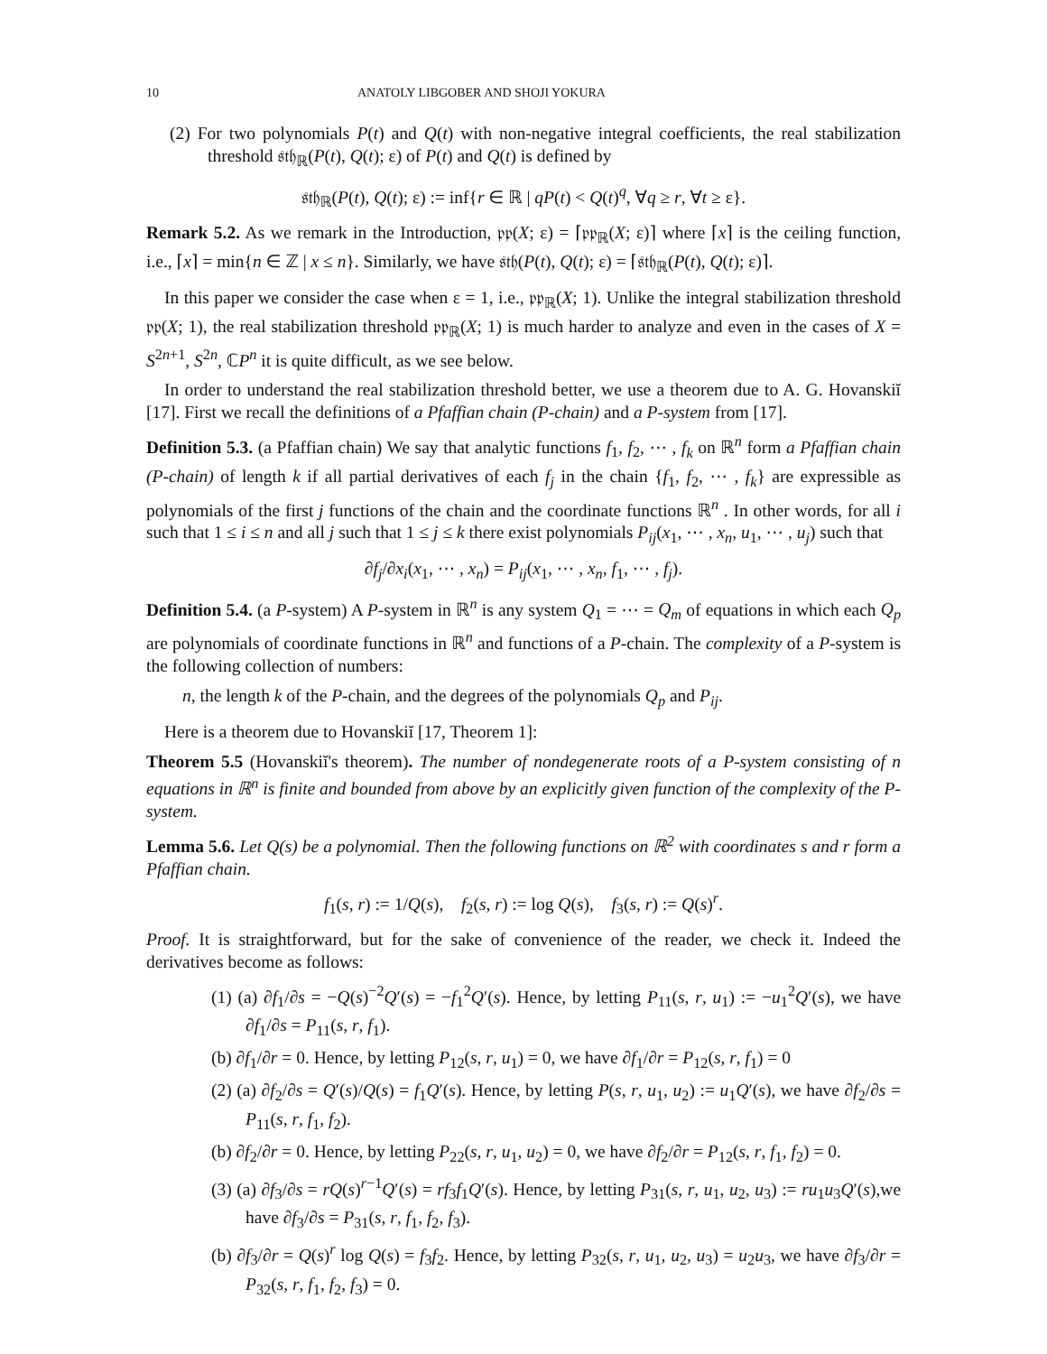10 ANATOLY LIBGOBER AND SHOJI YOKURA
(2) For two polynomials P(t) and Q(t) with non-negative integral coefficients, the real stabilization threshold 𝔰𝔱𝔥<sub>ℝ</sub>(P(t), Q(t); ε) of P(t) and Q(t) is defined by
𝔰𝔱𝔥<sub>ℝ</sub>(P(t), Q(t); ε) := inf{r ∈ ℝ | qP(t) < Q(t)<sup>q</sup>, ∀q ≥ r, ∀t ≥ ε}.
Remark 5.2. As we remark in the Introduction, 𝔭𝔭(X; ε) = ⌈𝔭𝔭<sub>ℝ</sub>(X; ε)⌉ where ⌈x⌉ is the ceiling function, i.e., ⌈x⌉ = min{n ∈ ℤ | x ≤ n}. Similarly, we have 𝔰𝔱𝔥(P(t), Q(t); ε) = ⌈𝔰𝔱𝔥<sub>ℝ</sub>(P(t), Q(t); ε)⌉.
In this paper we consider the case when ε = 1, i.e., 𝔭𝔭<sub>ℝ</sub>(X; 1). Unlike the integral stabilization threshold 𝔭𝔭(X; 1), the real stabilization threshold 𝔭𝔭<sub>ℝ</sub>(X; 1) is much harder to analyze and even in the cases of X = S<sup>2n+1</sup>, S<sup>2n</sup>, ℂP<sup>n</sup> it is quite difficult, as we see below.
In order to understand the real stabilization threshold better, we use a theorem due to A. G. Hovanskiĭ [17]. First we recall the definitions of a Pfaffian chain (P-chain) and a P-system from [17].
Definition 5.3. (a Pfaffian chain) We say that analytic functions f<sub>1</sub>, f<sub>2</sub>, ⋯ , f<sub>k</sub> on ℝ<sup>n</sup> form a Pfaffian chain (P-chain) of length k if all partial derivatives of each f<sub>j</sub> in the chain {f<sub>1</sub>, f<sub>2</sub>, ⋯ , f<sub>k</sub>} are expressible as polynomials of the first j functions of the chain and the coordinate functions ℝ<sup>n</sup> . In other words, for all i such that 1 ≤ i ≤ n and all j such that 1 ≤ j ≤ k there exist polynomials P<sub>ij</sub>(x<sub>1</sub>, ⋯ , x<sub>n</sub>, u<sub>1</sub>, ⋯ , u<sub>j</sub>) such that
∂f<sub>j</sub>/∂x<sub>i</sub>(x<sub>1</sub>, ⋯ , x<sub>n</sub>) = P<sub>ij</sub>(x<sub>1</sub>, ⋯ , x<sub>n</sub>, f<sub>1</sub>, ⋯ , f<sub>j</sub>).
Definition 5.4. (a P-system) A P-system in ℝ<sup>n</sup> is any system Q<sub>1</sub> = ⋯ = Q<sub>m</sub> of equations in which each Q<sub>p</sub> are polynomials of coordinate functions in ℝ<sup>n</sup> and functions of a P-chain. The complexity of a P-system is the following collection of numbers:
n, the length k of the P-chain, and the degrees of the polynomials Q<sub>p</sub> and P<sub>ij</sub>.
Here is a theorem due to Hovanskiĭ [17, Theorem 1]:
Theorem 5.5 (Hovanskiĭ's theorem). The number of nondegenerate roots of a P-system consisting of n equations in ℝ<sup>n</sup> is finite and bounded from above by an explicitly given function of the complexity of the P-system.
Lemma 5.6. Let Q(s) be a polynomial. Then the following functions on ℝ<sup>2</sup> with coordinates s and r form a Pfaffian chain.
f<sub>1</sub>(s, r) := 1/Q(s), f<sub>2</sub>(s, r) := log Q(s), f<sub>3</sub>(s, r) := Q(s)<sup>r</sup>.
Proof. It is straightforward, but for the sake of convenience of the reader, we check it. Indeed the derivatives become as follows:
(1) (a) ∂f<sub>1</sub>/∂s = −Q(s)<sup>−2</sup>Q′(s) = −f<sub>1</sub><sup>2</sup>Q′(s). Hence, by letting P<sub>11</sub>(s, r, u<sub>1</sub>) := −u<sub>1</sub><sup>2</sup>Q′(s), we have ∂f<sub>1</sub>/∂s = P<sub>11</sub>(s, r, f<sub>1</sub>).
(b) ∂f<sub>1</sub>/∂r = 0. Hence, by letting P<sub>12</sub>(s, r, u<sub>1</sub>) = 0, we have ∂f<sub>1</sub>/∂r = P<sub>12</sub>(s, r, f<sub>1</sub>) = 0
(2) (a) ∂f<sub>2</sub>/∂s = Q′(s)/Q(s) = f<sub>1</sub>Q′(s). Hence, by letting P(s, r, u<sub>1</sub>, u<sub>2</sub>) := u<sub>1</sub>Q′(s), we have ∂f<sub>2</sub>/∂s = P<sub>11</sub>(s, r, f<sub>1</sub>, f<sub>2</sub>).
(b) ∂f<sub>2</sub>/∂r = 0. Hence, by letting P<sub>22</sub>(s, r, u<sub>1</sub>, u<sub>2</sub>) = 0, we have ∂f<sub>2</sub>/∂r = P<sub>12</sub>(s, r, f<sub>1</sub>, f<sub>2</sub>) = 0.
(3) (a) ∂f<sub>3</sub>/∂s = rQ(s)<sup>r−1</sup>Q′(s) = rf<sub>3</sub>f<sub>1</sub>Q′(s). Hence, by letting P<sub>31</sub>(s, r, u<sub>1</sub>, u<sub>2</sub>, u<sub>3</sub>) := ru<sub>1</sub>u<sub>3</sub>Q′(s),we have ∂f<sub>3</sub>/∂s = P<sub>31</sub>(s, r, f<sub>1</sub>, f<sub>2</sub>, f<sub>3</sub>).
(b) ∂f<sub>3</sub>/∂r = Q(s)<sup>r</sup> log Q(s) = f<sub>3</sub>f<sub>2</sub>. Hence, by letting P<sub>32</sub>(s, r, u<sub>1</sub>, u<sub>2</sub>, u<sub>3</sub>) = u<sub>2</sub>u<sub>3</sub>, we have ∂f<sub>3</sub>/∂r = P<sub>32</sub>(s, r, f<sub>1</sub>, f<sub>2</sub>, f<sub>3</sub>) = 0.